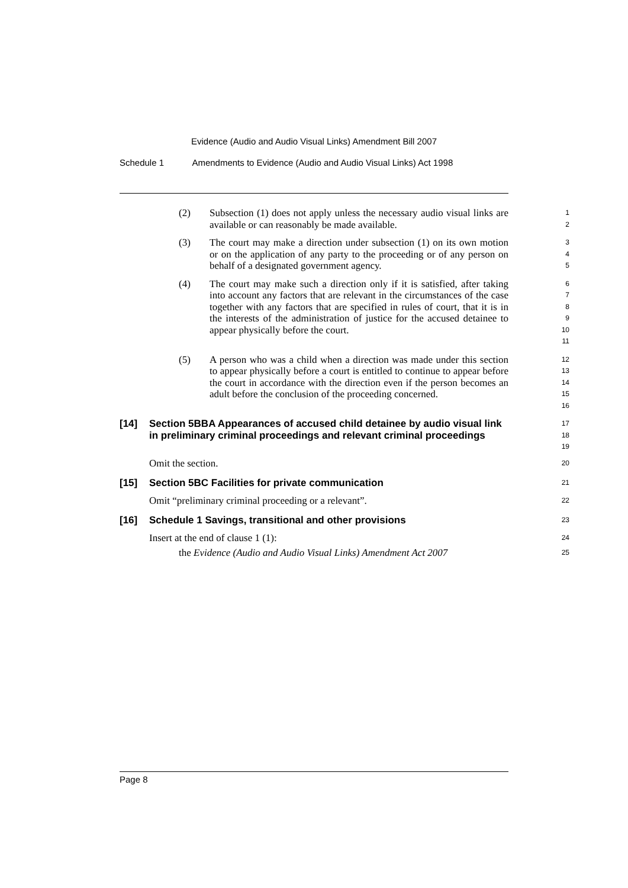Evidence (Audio and Audio Visual Links) Amendment Bill 2007
Schedule 1 Amendments to Evidence (Audio and Audio Visual Links) Act 1998
(2) Subsection (1) does not apply unless the necessary audio visual links are available or can reasonably be made available.
1
2
(3) The court may make a direction under subsection (1) on its own motion or on the application of any party to the proceeding or of any person on behalf of a designated government agency.
3
4
5
(4) The court may make such a direction only if it is satisfied, after taking into account any factors that are relevant in the circumstances of the case together with any factors that are specified in rules of court, that it is in the interests of the administration of justice for the accused detainee to appear physically before the court.
6
7
8
9
10
11
(5) A person who was a child when a direction was made under this section to appear physically before a court is entitled to continue to appear before the court in accordance with the direction even if the person becomes an adult before the conclusion of the proceeding concerned.
12
13
14
15
16
[14] Section 5BBA Appearances of accused child detainee by audio visual link in preliminary criminal proceedings and relevant criminal proceedings
17
18
19
Omit the section.
20
[15] Section 5BC Facilities for private communication
21
Omit “preliminary criminal proceeding or a relevant”.
22
[16] Schedule 1 Savings, transitional and other provisions
23
Insert at the end of clause 1 (1):
24
the Evidence (Audio and Audio Visual Links) Amendment Act 2007
25
Page 8